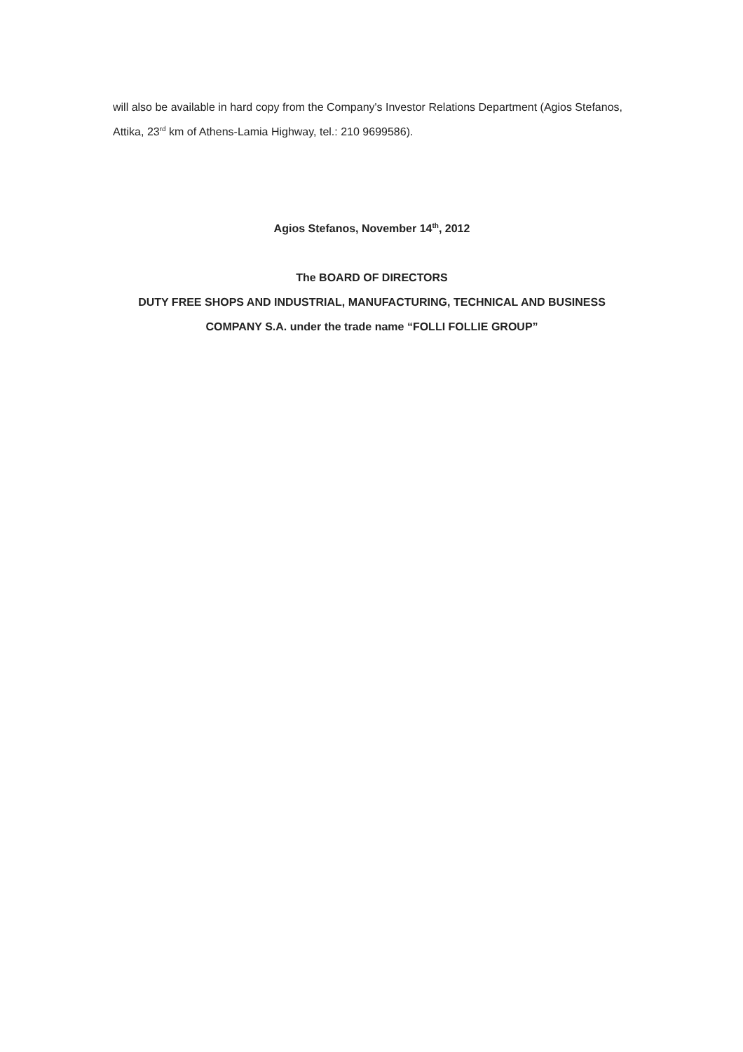will also be available in hard copy from the Company's Investor Relations Department (Agios Stefanos, Attika, 23<sup>rd</sup> km of Athens-Lamia Highway, tel.: 210 9699586).
Agios Stefanos, November 14<sup>th</sup>, 2012
The BOARD OF DIRECTORS
DUTY FREE SHOPS AND INDUSTRIAL, MANUFACTURING, TECHNICAL AND BUSINESS COMPANY S.A. under the trade name “FOLLI FOLLIE GROUP”